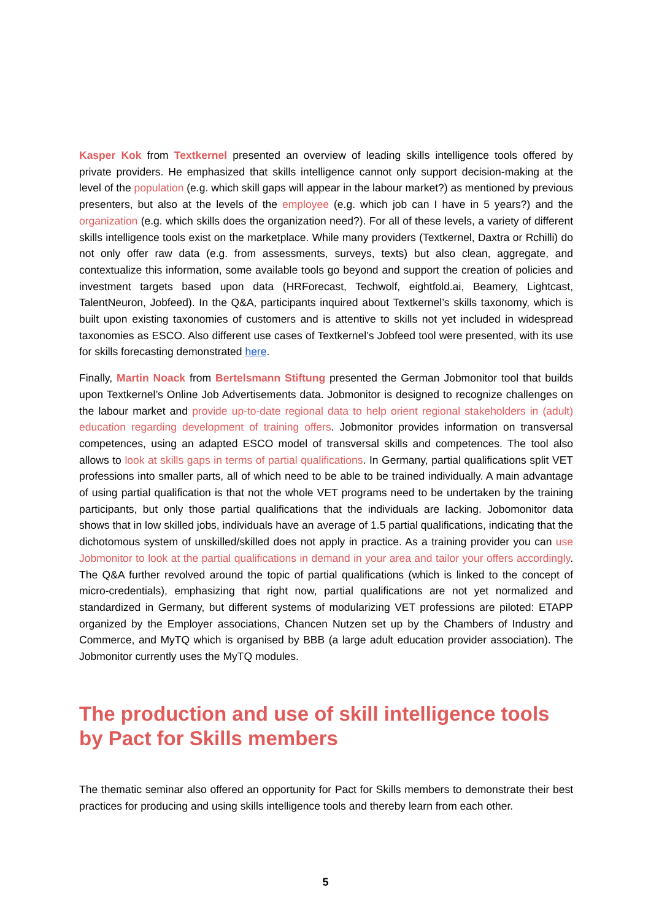Kasper Kok from Textkernel presented an overview of leading skills intelligence tools offered by private providers. He emphasized that skills intelligence cannot only support decision-making at the level of the population (e.g. which skill gaps will appear in the labour market?) as mentioned by previous presenters, but also at the levels of the employee (e.g. which job can I have in 5 years?) and the organization (e.g. which skills does the organization need?). For all of these levels, a variety of different skills intelligence tools exist on the marketplace. While many providers (Textkernel, Daxtra or Rchilli) do not only offer raw data (e.g. from assessments, surveys, texts) but also clean, aggregate, and contextualize this information, some available tools go beyond and support the creation of policies and investment targets based upon data (HRForecast, Techwolf, eightfold.ai, Beamery, Lightcast, TalentNeuron, Jobfeed). In the Q&A, participants inquired about Textkernel’s skills taxonomy, which is built upon existing taxonomies of customers and is attentive to skills not yet included in widespread taxonomies as ESCO. Also different use cases of Textkernel’s Jobfeed tool were presented, with its use for skills forecasting demonstrated here.
Finally, Martin Noack from Bertelsmann Stiftung presented the German Jobmonitor tool that builds upon Textkernel’s Online Job Advertisements data. Jobmonitor is designed to recognize challenges on the labour market and provide up-to-date regional data to help orient regional stakeholders in (adult) education regarding development of training offers. Jobmonitor provides information on transversal competences, using an adapted ESCO model of transversal skills and competences. The tool also allows to look at skills gaps in terms of partial qualifications. In Germany, partial qualifications split VET professions into smaller parts, all of which need to be able to be trained individually. A main advantage of using partial qualification is that not the whole VET programs need to be undertaken by the training participants, but only those partial qualifications that the individuals are lacking. Jobomonitor data shows that in low skilled jobs, individuals have an average of 1.5 partial qualifications, indicating that the dichotomous system of unskilled/skilled does not apply in practice. As a training provider you can use Jobmonitor to look at the partial qualifications in demand in your area and tailor your offers accordingly. The Q&A further revolved around the topic of partial qualifications (which is linked to the concept of micro-credentials), emphasizing that right now, partial qualifications are not yet normalized and standardized in Germany, but different systems of modularizing VET professions are piloted: ETAPP organized by the Employer associations, Chancen Nutzen set up by the Chambers of Industry and Commerce, and MyTQ which is organised by BBB (a large adult education provider association). The Jobmonitor currently uses the MyTQ modules.
The production and use of skill intelligence tools by Pact for Skills members
The thematic seminar also offered an opportunity for Pact for Skills members to demonstrate their best practices for producing and using skills intelligence tools and thereby learn from each other.
5